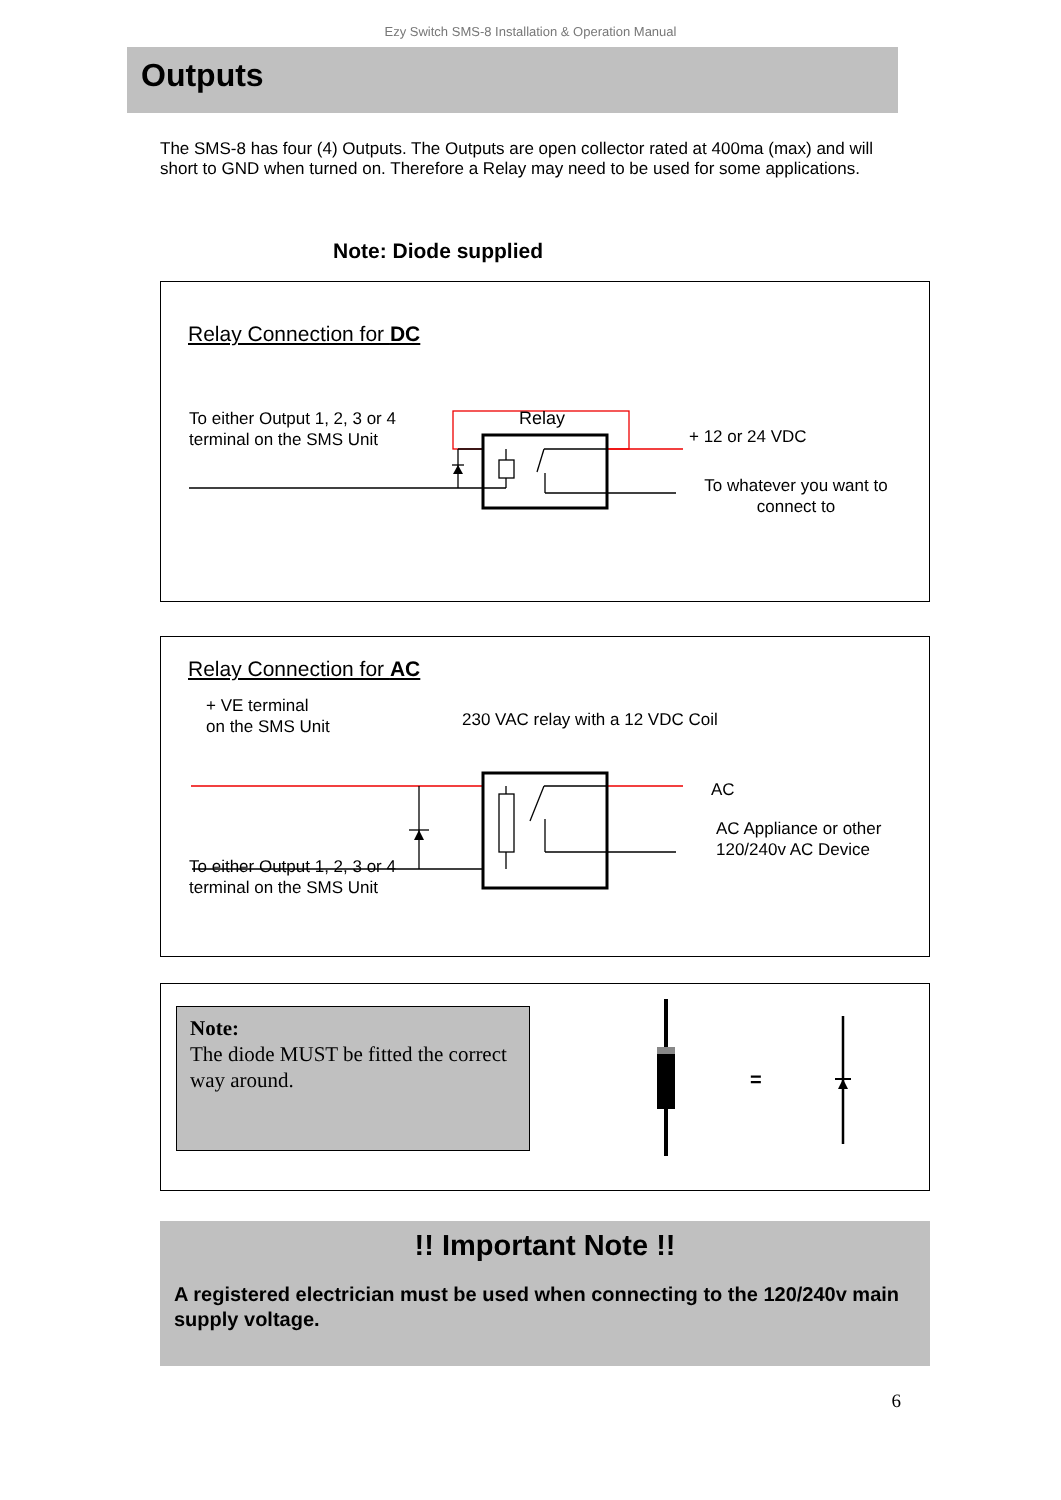Ezy Switch SMS-8 Installation & Operation Manual
Outputs
The SMS-8 has four (4) Outputs. The Outputs are open collector rated at 400ma (max) and will short to GND when turned on. Therefore a Relay may need to be used for some applications.
Note: Diode supplied
Relay Connection for DC
To either Output 1, 2, 3 or 4
terminal on the SMS Unit
Relay
+ 12 or 24 VDC
To whatever you want to connect to
Relay Connection for AC
+ VE terminal
on the SMS Unit
230 VAC relay with a 12 VDC Coil
AC
AC Appliance or other 120/240v AC Device
To either Output 1, 2, 3 or 4
terminal on the SMS Unit
Note:
The diode MUST be fitted the correct way around.
=
!! Important Note !!
A registered electrician must be used when connecting to the 120/240v main supply voltage.
6